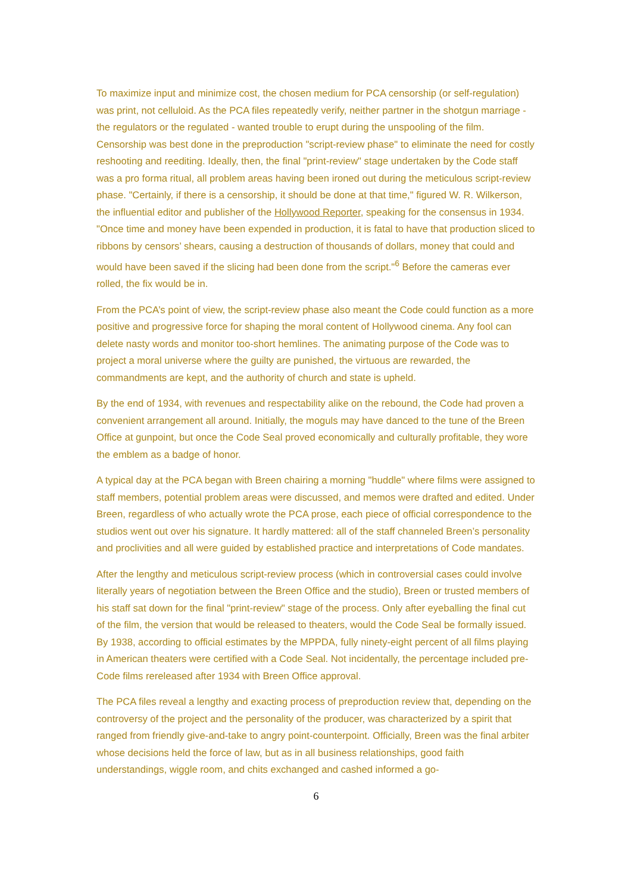To maximize input and minimize cost, the chosen medium for PCA censorship (or self-regulation) was print, not celluloid. As the PCA files repeatedly verify, neither partner in the shotgun marriage - the regulators or the regulated - wanted trouble to erupt during the unspooling of the film. Censorship was best done in the preproduction "script-review phase" to eliminate the need for costly reshooting and reediting. Ideally, then, the final "print-review" stage undertaken by the Code staff was a pro forma ritual, all problem areas having been ironed out during the meticulous script-review phase. "Certainly, if there is a censorship, it should be done at that time," figured W. R. Wilkerson, the influential editor and publisher of the Hollywood Reporter, speaking for the consensus in 1934. "Once time and money have been expended in production, it is fatal to have that production sliced to ribbons by censors’ shears, causing a destruction of thousands of dollars, money that could and would have been saved if the slicing had been done from the script."<sup>6</sup> Before the cameras ever rolled, the fix would be in.
From the PCA’s point of view, the script-review phase also meant the Code could function as a more positive and progressive force for shaping the moral content of Hollywood cinema. Any fool can delete nasty words and monitor too-short hemlines. The animating purpose of the Code was to project a moral universe where the guilty are punished, the virtuous are rewarded, the commandments are kept, and the authority of church and state is upheld.
By the end of 1934, with revenues and respectability alike on the rebound, the Code had proven a convenient arrangement all around. Initially, the moguls may have danced to the tune of the Breen Office at gunpoint, but once the Code Seal proved economically and culturally profitable, they wore the emblem as a badge of honor.
A typical day at the PCA began with Breen chairing a morning "huddle" where films were assigned to staff members, potential problem areas were discussed, and memos were drafted and edited. Under Breen, regardless of who actually wrote the PCA prose, each piece of official correspondence to the studios went out over his signature. It hardly mattered: all of the staff channeled Breen’s personality and proclivities and all were guided by established practice and interpretations of Code mandates.
After the lengthy and meticulous script-review process (which in controversial cases could involve literally years of negotiation between the Breen Office and the studio), Breen or trusted members of his staff sat down for the final "print-review" stage of the process. Only after eyeballing the final cut of the film, the version that would be released to theaters, would the Code Seal be formally issued. By 1938, according to official estimates by the MPPDA, fully ninety-eight percent of all films playing in American theaters were certified with a Code Seal. Not incidentally, the percentage included pre-Code films rereleased after 1934 with Breen Office approval.
The PCA files reveal a lengthy and exacting process of preproduction review that, depending on the controversy of the project and the personality of the producer, was characterized by a spirit that ranged from friendly give-and-take to angry point-counterpoint. Officially, Breen was the final arbiter whose decisions held the force of law, but as in all business relationships, good faith understandings, wiggle room, and chits exchanged and cashed informed a go-
6